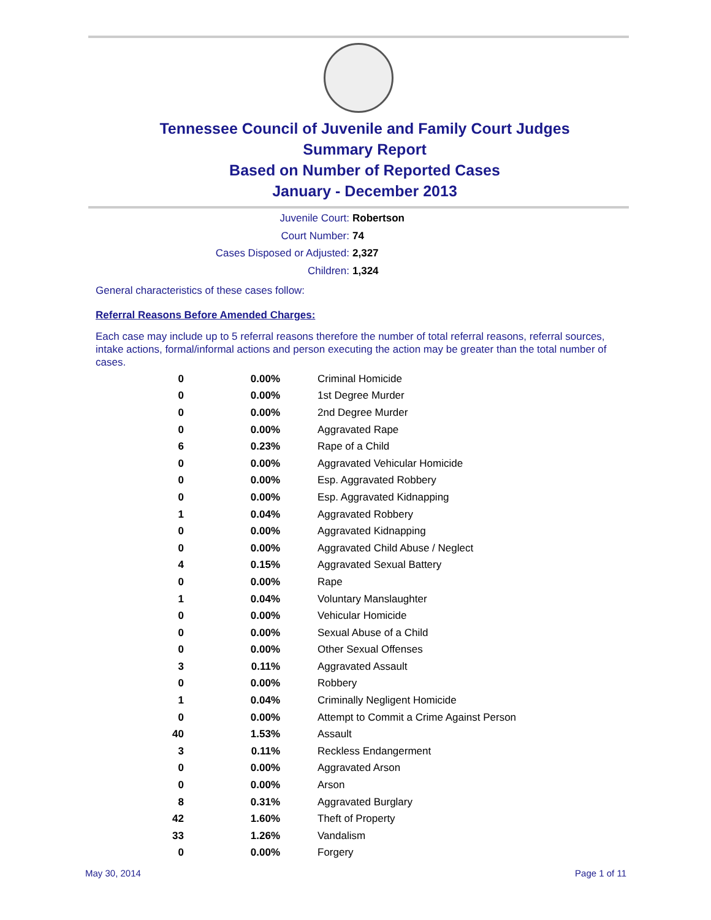Tennessee Council of Juvenile and Family Court Judges
Summary Report
Based on Number of Reported Cases
January - December 2013
Juvenile Court: Robertson
Court Number: 74
Cases Disposed or Adjusted: 2,327
Children: 1,324
General characteristics of these cases follow:
Referral Reasons Before Amended Charges:
Each case may include up to 5 referral reasons therefore the number of total referral reasons, referral sources, intake actions, formal/informal actions and person executing the action may be greater than the total number of cases.
| 0 | 0.00% | Criminal Homicide |
| 0 | 0.00% | 1st Degree Murder |
| 0 | 0.00% | 2nd Degree Murder |
| 0 | 0.00% | Aggravated Rape |
| 6 | 0.23% | Rape of a Child |
| 0 | 0.00% | Aggravated Vehicular Homicide |
| 0 | 0.00% | Esp. Aggravated Robbery |
| 0 | 0.00% | Esp. Aggravated Kidnapping |
| 1 | 0.04% | Aggravated Robbery |
| 0 | 0.00% | Aggravated Kidnapping |
| 0 | 0.00% | Aggravated Child Abuse / Neglect |
| 4 | 0.15% | Aggravated Sexual Battery |
| 0 | 0.00% | Rape |
| 1 | 0.04% | Voluntary Manslaughter |
| 0 | 0.00% | Vehicular Homicide |
| 0 | 0.00% | Sexual Abuse of a Child |
| 0 | 0.00% | Other Sexual Offenses |
| 3 | 0.11% | Aggravated Assault |
| 0 | 0.00% | Robbery |
| 1 | 0.04% | Criminally Negligent Homicide |
| 0 | 0.00% | Attempt to Commit a Crime Against Person |
| 40 | 1.53% | Assault |
| 3 | 0.11% | Reckless Endangerment |
| 0 | 0.00% | Aggravated Arson |
| 0 | 0.00% | Arson |
| 8 | 0.31% | Aggravated Burglary |
| 42 | 1.60% | Theft of Property |
| 33 | 1.26% | Vandalism |
| 0 | 0.00% | Forgery |
May 30, 2014 Page 1 of 11